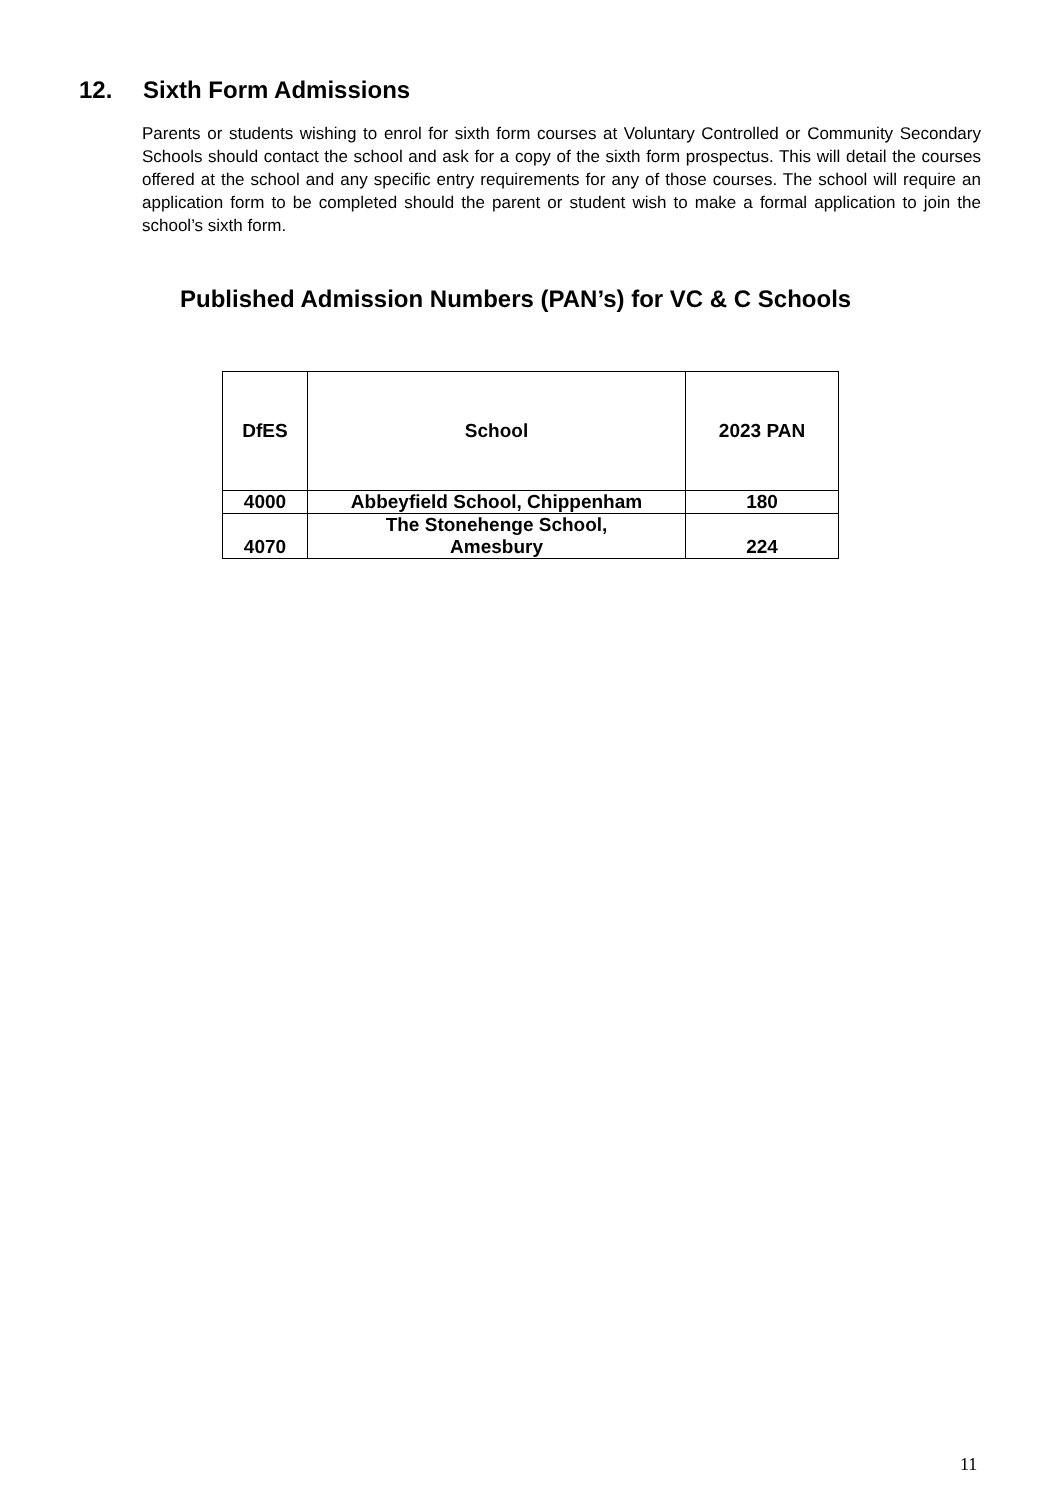12. Sixth Form Admissions
Parents or students wishing to enrol for sixth form courses at Voluntary Controlled or Community Secondary Schools should contact the school and ask for a copy of the sixth form prospectus. This will detail the courses offered at the school and any specific entry requirements for any of those courses. The school will require an application form to be completed should the parent or student wish to make a formal application to join the school’s sixth form.
Published Admission Numbers (PAN’s) for VC & C Schools
| DfES | School | 2023 PAN |
| --- | --- | --- |
| 4000 | Abbeyfield School, Chippenham | 180 |
| 4070 | The Stonehenge School, Amesbury | 224 |
11